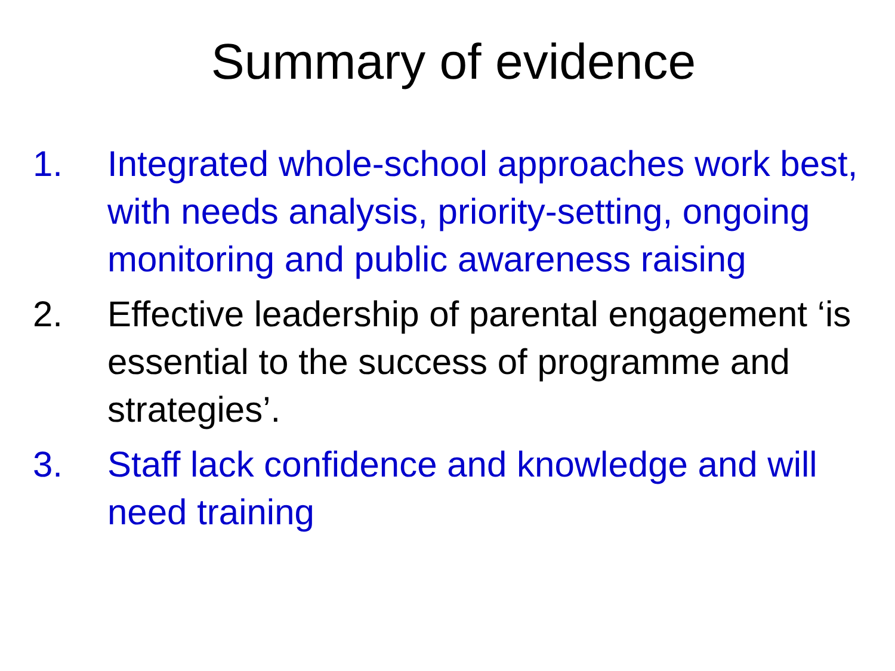Summary of evidence
1. Integrated whole-school approaches work best, with needs analysis, priority-setting, ongoing monitoring and public awareness raising
2. Effective leadership of parental engagement ‘is essential to the success of programme and strategies’.
3. Staff lack confidence and knowledge and will need training